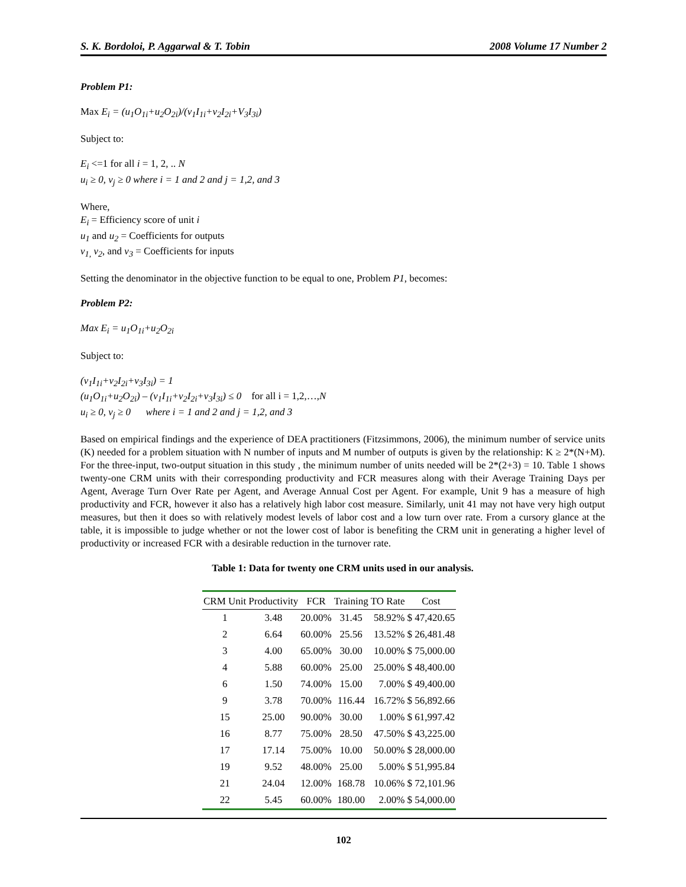S. K. Bordoloi, P. Aggarwal & T. Tobin 2008 Volume 17 Number 2
Problem P1:
Max E<sub>i</sub> = (u<sub>1</sub>O<sub>1i</sub>+u<sub>2</sub>O<sub>2i</sub>)/(v<sub>1</sub>I<sub>1i</sub>+v<sub>2</sub>I<sub>2i</sub>+V<sub>3</sub>I<sub>3i</sub>)
Subject to:
E<sub>i</sub> <=1 for all i = 1, 2, .. N
u<sub>i</sub> ≥ 0, v<sub>j</sub> ≥ 0 where i = 1 and 2 and j = 1,2, and 3
Where,
E<sub>i</sub> = Efficiency score of unit i
u<sub>1</sub> and u<sub>2</sub> = Coefficients for outputs
v<sub>1,</sub> v<sub>2</sub>, and v<sub>3</sub> = Coefficients for inputs
Setting the denominator in the objective function to be equal to one, Problem P1, becomes:
Problem P2:
Max E<sub>i</sub> = u<sub>1</sub>O<sub>1i</sub>+u<sub>2</sub>O<sub>2i</sub>
Subject to:
(v<sub>1</sub>I<sub>1i</sub>+v<sub>2</sub>I<sub>2i</sub>+v<sub>3</sub>I<sub>3i</sub>) = 1
(u<sub>1</sub>O<sub>1i</sub>+u<sub>2</sub>O<sub>2i</sub>) – (v<sub>1</sub>I<sub>1i</sub>+v<sub>2</sub>I<sub>2i</sub>+v<sub>3</sub>I<sub>3i</sub>) ≤ 0 for all i = 1,2,…,N
u<sub>i</sub> ≥ 0, v<sub>j</sub> ≥ 0 where i = 1 and 2 and j = 1,2, and 3
Based on empirical findings and the experience of DEA practitioners (Fitzsimmons, 2006), the minimum number of service units (K) needed for a problem situation with N number of inputs and M number of outputs is given by the relationship: K ≥ 2*(N+M). For the three-input, two-output situation in this study , the minimum number of units needed will be 2*(2+3) = 10. Table 1 shows twenty-one CRM units with their corresponding productivity and FCR measures along with their Average Training Days per Agent, Average Turn Over Rate per Agent, and Average Annual Cost per Agent. For example, Unit 9 has a measure of high productivity and FCR, however it also has a relatively high labor cost measure. Similarly, unit 41 may not have very high output measures, but then it does so with relatively modest levels of labor cost and a low turn over rate. From a cursory glance at the table, it is impossible to judge whether or not the lower cost of labor is benefiting the CRM unit in generating a higher level of productivity or increased FCR with a desirable reduction in the turnover rate.
Table 1: Data for twenty one CRM units used in our analysis.
| CRM Unit | Productivity | FCR | Training | TO Rate | Cost |
| --- | --- | --- | --- | --- | --- |
| 1 | 3.48 | 20.00% | 31.45 | 58.92% | $ 47,420.65 |
| 2 | 6.64 | 60.00% | 25.56 | 13.52% | $ 26,481.48 |
| 3 | 4.00 | 65.00% | 30.00 | 10.00% | $ 75,000.00 |
| 4 | 5.88 | 60.00% | 25.00 | 25.00% | $ 48,400.00 |
| 6 | 1.50 | 74.00% | 15.00 | 7.00% | $ 49,400.00 |
| 9 | 3.78 | 70.00% | 116.44 | 16.72% | $ 56,892.66 |
| 15 | 25.00 | 90.00% | 30.00 | 1.00% | $ 61,997.42 |
| 16 | 8.77 | 75.00% | 28.50 | 47.50% | $ 43,225.00 |
| 17 | 17.14 | 75.00% | 10.00 | 50.00% | $ 28,000.00 |
| 19 | 9.52 | 48.00% | 25.00 | 5.00% | $ 51,995.84 |
| 21 | 24.04 | 12.00% | 168.78 | 10.06% | $ 72,101.96 |
| 22 | 5.45 | 60.00% | 180.00 | 2.00% | $ 54,000.00 |
102